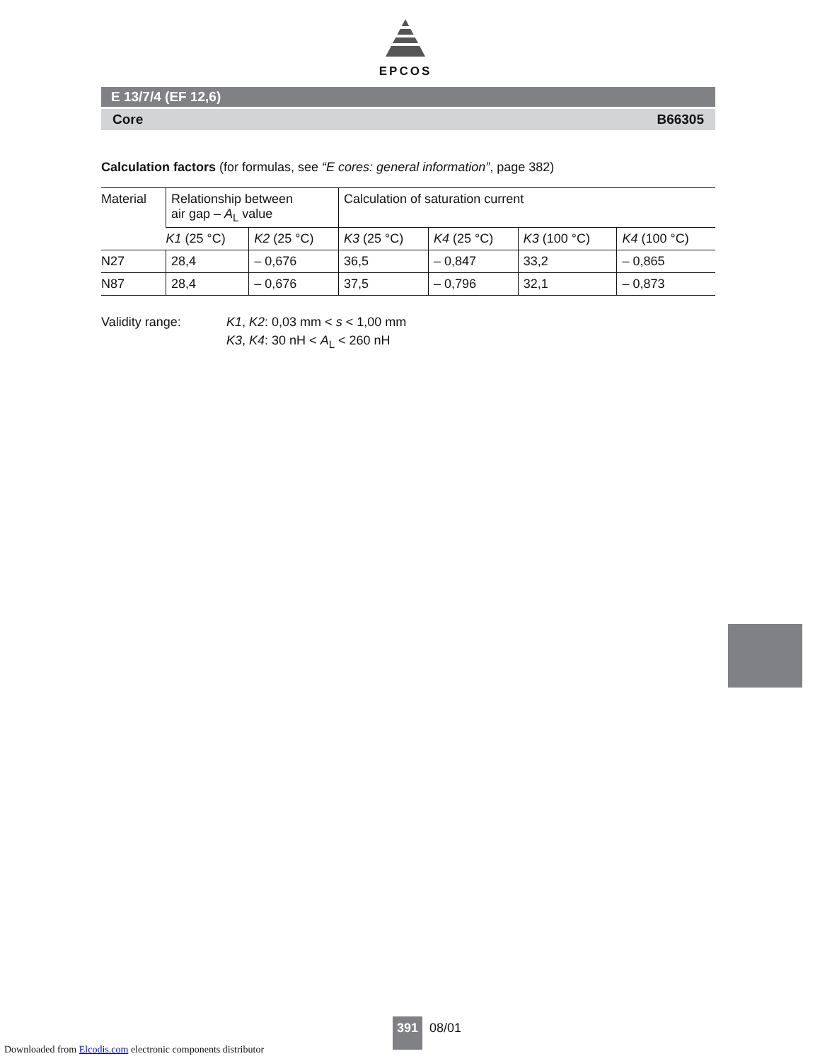EPCOS
E 13/7/4 (EF 12,6)
Core B66305
Calculation factors (for formulas, see “E cores: general information”, page 382)
| Material | Relationship between air gap – A<sub>L</sub> value | | Calculation of saturation current | | | |
| --- | --- | --- | --- | --- | --- | --- |
| | K1 (25 °C) | K2 (25 °C) | K3 (25 °C) | K4 (25 °C) | K3 (100 °C) | K4 (100 °C) |
| N27 | 28,4 | – 0,676 | 36,5 | – 0,847 | 33,2 | – 0,865 |
| N87 | 28,4 | – 0,676 | 37,5 | – 0,796 | 32,1 | – 0,873 |
Validity range: K1, K2: 0,03 mm < s < 1,00 mm
K3, K4: 30 nH < A<sub>L</sub> < 260 nH
391 08/01
Downloaded from Elcodis.com electronic components distributor